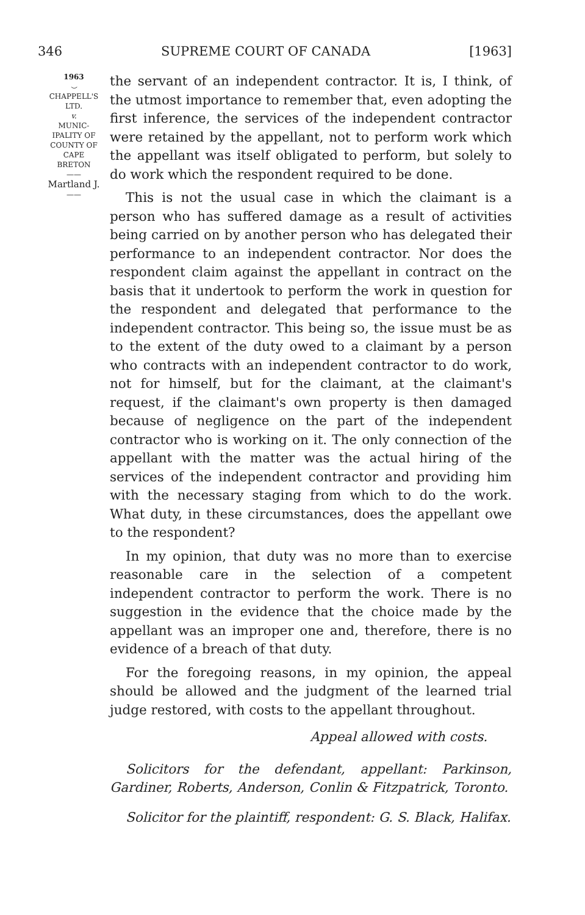346 SUPREME COURT OF CANADA [1963]
1963
⌣
CHAPPELL'S
LTD.
v.
MUNIC-
IPALITY OF
COUNTY OF
CAPE
BRETON
——
Martland J.
——
the servant of an independent contractor. It is, I think, of the utmost importance to remember that, even adopting the first inference, the services of the independent contractor were retained by the appellant, not to perform work which the appellant was itself obligated to perform, but solely to do work which the respondent required to be done.
This is not the usual case in which the claimant is a person who has suffered damage as a result of activities being carried on by another person who has delegated their performance to an independent contractor. Nor does the respondent claim against the appellant in contract on the basis that it undertook to perform the work in question for the respondent and delegated that performance to the independent contractor. This being so, the issue must be as to the extent of the duty owed to a claimant by a person who contracts with an independent contractor to do work, not for himself, but for the claimant, at the claimant's request, if the claimant's own property is then damaged because of negligence on the part of the independent contractor who is working on it. The only connection of the appellant with the matter was the actual hiring of the services of the independent contractor and providing him with the necessary staging from which to do the work. What duty, in these circumstances, does the appellant owe to the respondent?
In my opinion, that duty was no more than to exercise reasonable care in the selection of a competent independent contractor to perform the work. There is no suggestion in the evidence that the choice made by the appellant was an improper one and, therefore, there is no evidence of a breach of that duty.
For the foregoing reasons, in my opinion, the appeal should be allowed and the judgment of the learned trial judge restored, with costs to the appellant throughout.
Appeal allowed with costs.
Solicitors for the defendant, appellant: Parkinson, Gardiner, Roberts, Anderson, Conlin & Fitzpatrick, Toronto.
Solicitor for the plaintiff, respondent: G. S. Black, Halifax.